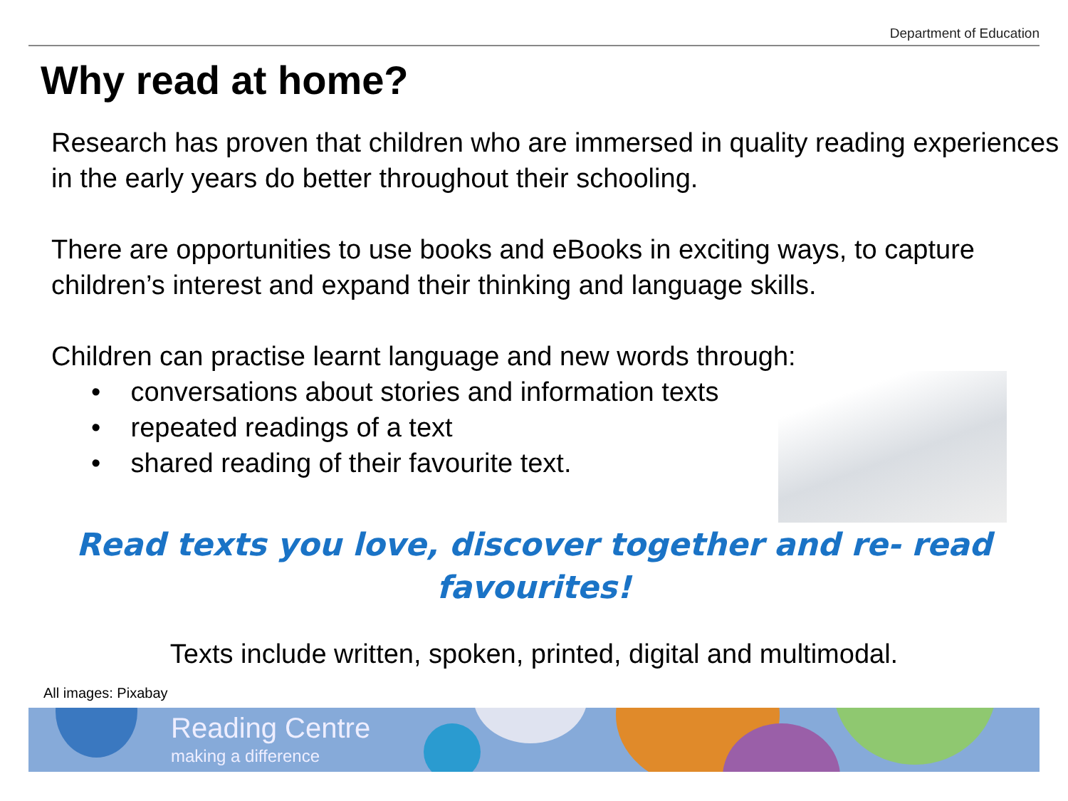Department of Education
Why read at home?
Research has proven that children who are immersed in quality reading experiences in the early years do better throughout their schooling.
There are opportunities to use books and eBooks in exciting ways, to capture children’s interest and expand their thinking and language skills.
Children can practise learnt language and new words through:
• conversations about stories and information texts
• repeated readings of a text
• shared reading of their favourite text.
Read texts you love, discover together and re- read
favourites!
Texts include written, spoken, printed, digital and multimodal.
All images: Pixabay
Reading Centre
making a difference